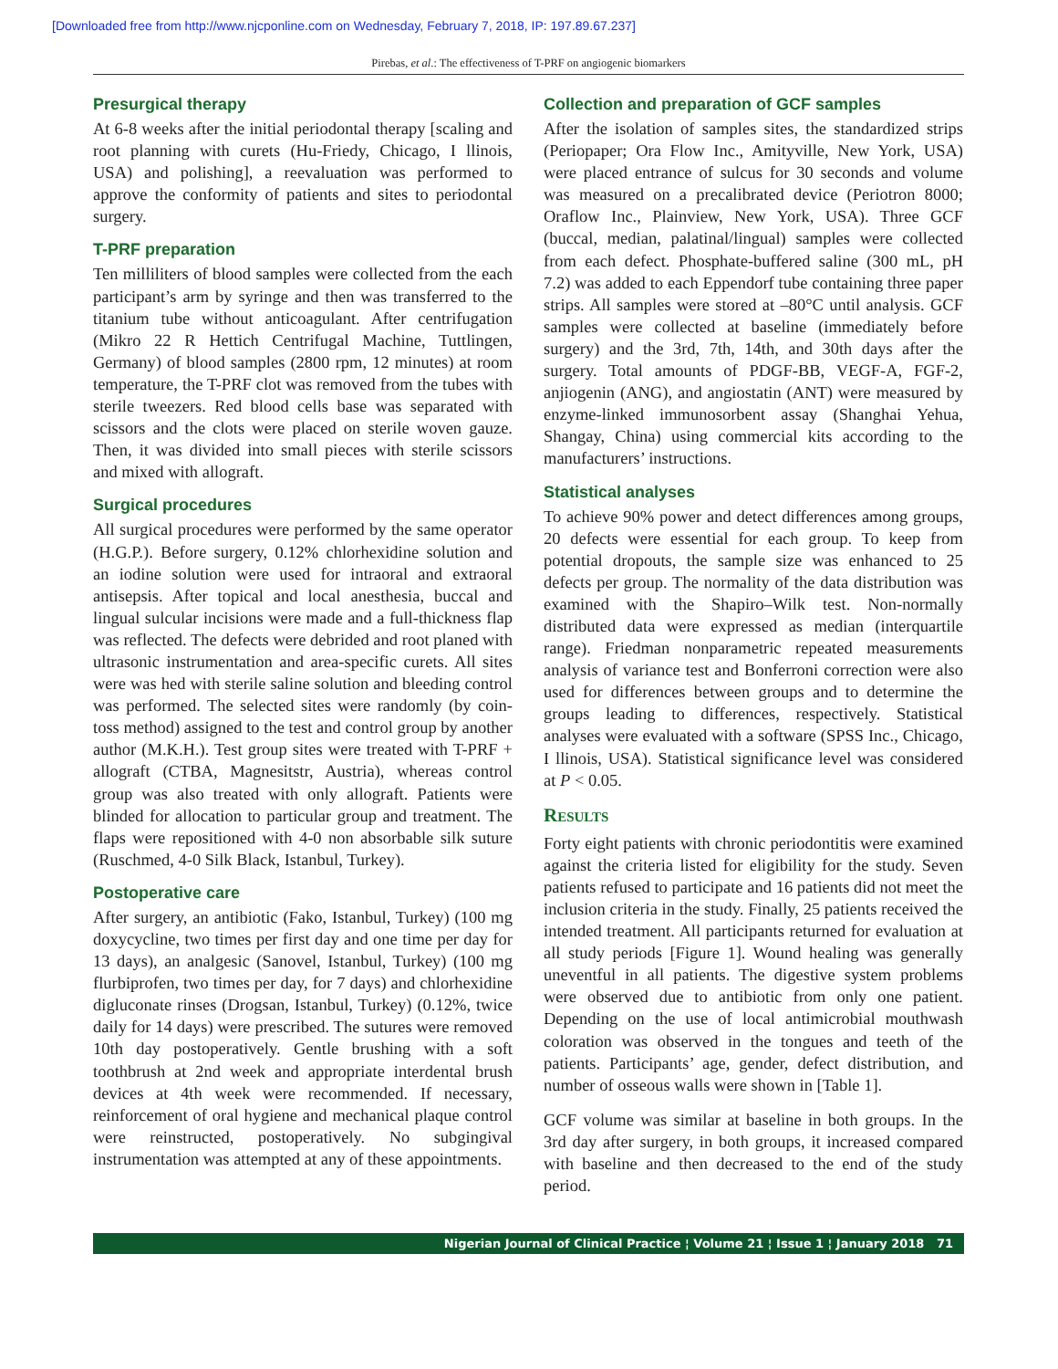[Downloaded free from http://www.njcponline.com on Wednesday, February 7, 2018, IP: 197.89.67.237]
Pirebas, et al.: The effectiveness of T-PRF on angiogenic biomarkers
Presurgical therapy
At 6-8 weeks after the initial periodontal therapy [scaling and root planning with curets (Hu-Friedy, Chicago, I llinois, USA) and polishing], a reevaluation was performed to approve the conformity of patients and sites to periodontal surgery.
T-PRF preparation
Ten milliliters of blood samples were collected from the each participant’s arm by syringe and then was transferred to the titanium tube without anticoagulant. After centrifugation (Mikro 22 R Hettich Centrifugal Machine, Tuttlingen, Germany) of blood samples (2800 rpm, 12 minutes) at room temperature, the T-PRF clot was removed from the tubes with sterile tweezers. Red blood cells base was separated with scissors and the clots were placed on sterile woven gauze. Then, it was divided into small pieces with sterile scissors and mixed with allograft.
Surgical procedures
All surgical procedures were performed by the same operator (H.G.P.). Before surgery, 0.12% chlorhexidine solution and an iodine solution were used for intraoral and extraoral antisepsis. After topical and local anesthesia, buccal and lingual sulcular incisions were made and a full-thickness flap was reflected. The defects were debrided and root planed with ultrasonic instrumentation and area-specific curets. All sites were was hed with sterile saline solution and bleeding control was performed. The selected sites were randomly (by coin-toss method) assigned to the test and control group by another author (M.K.H.). Test group sites were treated with T-PRF + allograft (CTBA, Magnesitstr, Austria), whereas control group was also treated with only allograft. Patients were blinded for allocation to particular group and treatment. The flaps were repositioned with 4-0 non absorbable silk suture (Ruschmed, 4-0 Silk Black, Istanbul, Turkey).
Postoperative care
After surgery, an antibiotic (Fako, Istanbul, Turkey) (100 mg doxycycline, two times per first day and one time per day for 13 days), an analgesic (Sanovel, Istanbul, Turkey) (100 mg flurbiprofen, two times per day, for 7 days) and chlorhexidine digluconate rinses (Drogsan, Istanbul, Turkey) (0.12%, twice daily for 14 days) were prescribed. The sutures were removed 10th day postoperatively. Gentle brushing with a soft toothbrush at 2nd week and appropriate interdental brush devices at 4th week were recommended. If necessary, reinforcement of oral hygiene and mechanical plaque control were reinstructed, postoperatively. No subgingival instrumentation was attempted at any of these appointments.
Collection and preparation of GCF samples
After the isolation of samples sites, the standardized strips (Periopaper; Ora Flow Inc., Amityville, New York, USA) were placed entrance of sulcus for 30 seconds and volume was measured on a precalibrated device (Periotron 8000; Oraflow Inc., Plainview, New York, USA). Three GCF (buccal, median, palatinal/lingual) samples were collected from each defect. Phosphate-buffered saline (300 mL, pH 7.2) was added to each Eppendorf tube containing three paper strips. All samples were stored at –80°C until analysis. GCF samples were collected at baseline (immediately before surgery) and the 3rd, 7th, 14th, and 30th days after the surgery. Total amounts of PDGF-BB, VEGF-A, FGF-2, anjiogenin (ANG), and angiostatin (ANT) were measured by enzyme-linked immunosorbent assay (Shanghai Yehua, Shangay, China) using commercial kits according to the manufacturers’ instructions.
Statistical analyses
To achieve 90% power and detect differences among groups, 20 defects were essential for each group. To keep from potential dropouts, the sample size was enhanced to 25 defects per group. The normality of the data distribution was examined with the Shapiro–Wilk test. Non-normally distributed data were expressed as median (interquartile range). Friedman nonparametric repeated measurements analysis of variance test and Bonferroni correction were also used for differences between groups and to determine the groups leading to differences, respectively. Statistical analyses were evaluated with a software (SPSS Inc., Chicago, I llinois, USA). Statistical significance level was considered at P < 0.05.
Results
Forty eight patients with chronic periodontitis were examined against the criteria listed for eligibility for the study. Seven patients refused to participate and 16 patients did not meet the inclusion criteria in the study. Finally, 25 patients received the intended treatment. All participants returned for evaluation at all study periods [Figure 1]. Wound healing was generally uneventful in all patients. The digestive system problems were observed due to antibiotic from only one patient. Depending on the use of local antimicrobial mouthwash coloration was observed in the tongues and teeth of the patients. Participants’ age, gender, defect distribution, and number of osseous walls were shown in [Table 1].
GCF volume was similar at baseline in both groups. In the 3rd day after surgery, in both groups, it increased compared with baseline and then decreased to the end of the study period.
Nigerian Journal of Clinical Practice ¦ Volume 21 ¦ Issue 1 ¦ January 2018 71